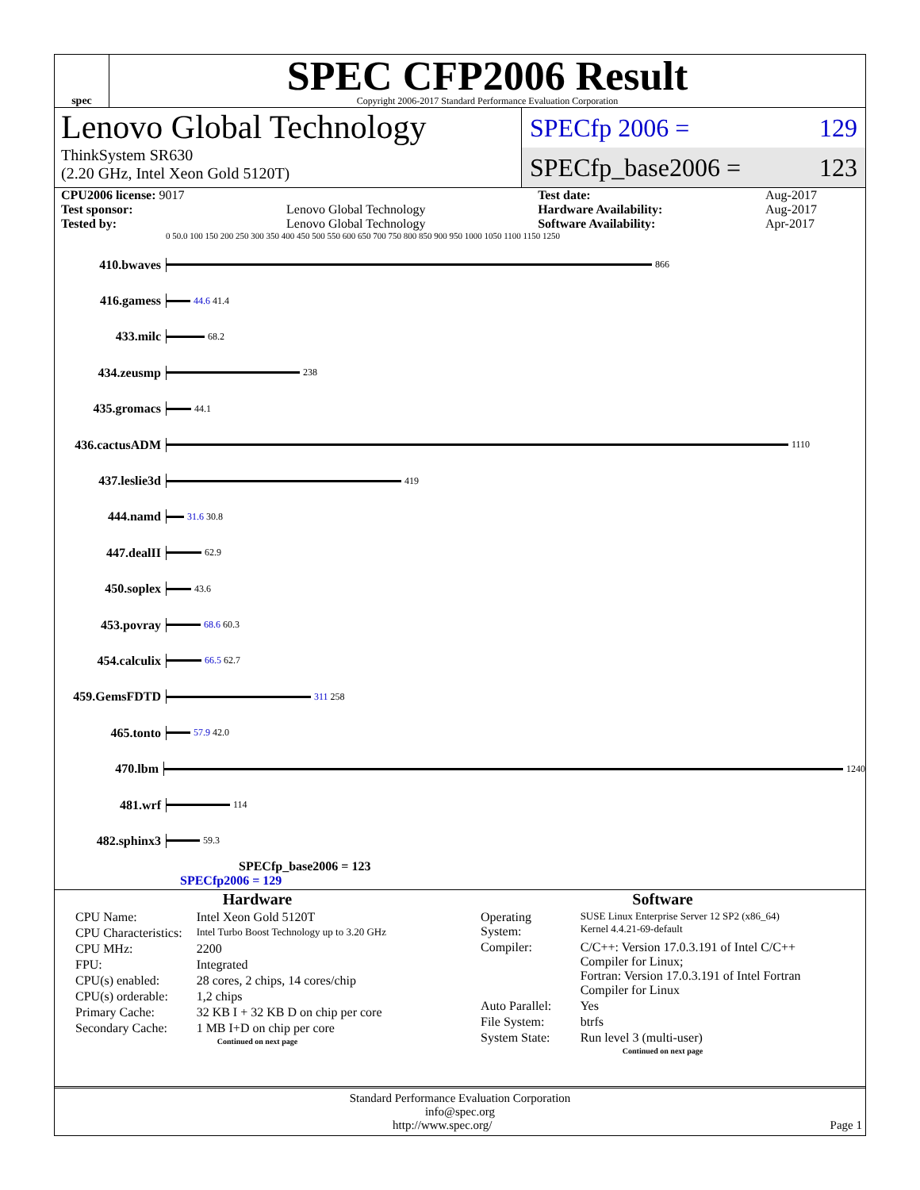spec
SPEC CFP2006 Result
Copyright 2006-2017 Standard Performance Evaluation Corporation
Lenovo Global Technology
ThinkSystem SR630
(2.20 GHz, Intel Xeon Gold 5120T)
SPECfp 2006 = 129
SPECfp_base2006 = 123
| CPU2006 license: 9017 | | Test date: | Aug-2017 |
| Test sponsor: | Lenovo Global Technology | Hardware Availability: | Aug-2017 |
| Tested by: | Lenovo Global Technology | Software Availability: | Apr-2017 |
0 50.0 100 150 200 250 300 350 400 450 500 550 600 650 700 750 800 850 900 950 1000 1050 1100 1150 1250
410.bwaves
866
416.gamess
44.6 41.4
433.milc
68.2
434.zeusmp
238
435.gromacs
44.1
436.cactusADM
1110
437.leslie3d
419
444.namd
31.6 30.8
447.dealII
62.9
450.soplex
43.6
453.povray
68.6 60.3
454.calculix
66.5 62.7
459.GemsFDTD
311 258
465.tonto
57.9 42.0
470.lbm
1240
481.wrf
114
482.sphinx3
59.3
SPECfp_base2006 = 123
SPECfp2006 = 129
Hardware
| CPU Name: | Intel Xeon Gold 5120T |
| CPU Characteristics: | Intel Turbo Boost Technology up to 3.20 GHz |
| CPU MHz: | 2200 |
| FPU: | Integrated |
| CPU(s) enabled: | 28 cores, 2 chips, 14 cores/chip |
| CPU(s) orderable: | 1,2 chips |
| Primary Cache: | 32 KB I + 32 KB D on chip per core |
| Secondary Cache: | 1 MB I+D on chip per core |
Continued on next page
Software
| Operating System: | SUSE Linux Enterprise Server 12 SP2 (x86_64) Kernel 4.4.21-69-default |
| Compiler: | C/C++: Version 17.0.3.191 of Intel C/C++ Compiler for Linux; Fortran: Version 17.0.3.191 of Intel Fortran Compiler for Linux |
| Auto Parallel: | Yes |
| File System: | btrfs |
| System State: | Run level 3 (multi-user) |
Continued on next page
Standard Performance Evaluation Corporation
info@spec.org
http://www.spec.org/ Page 1